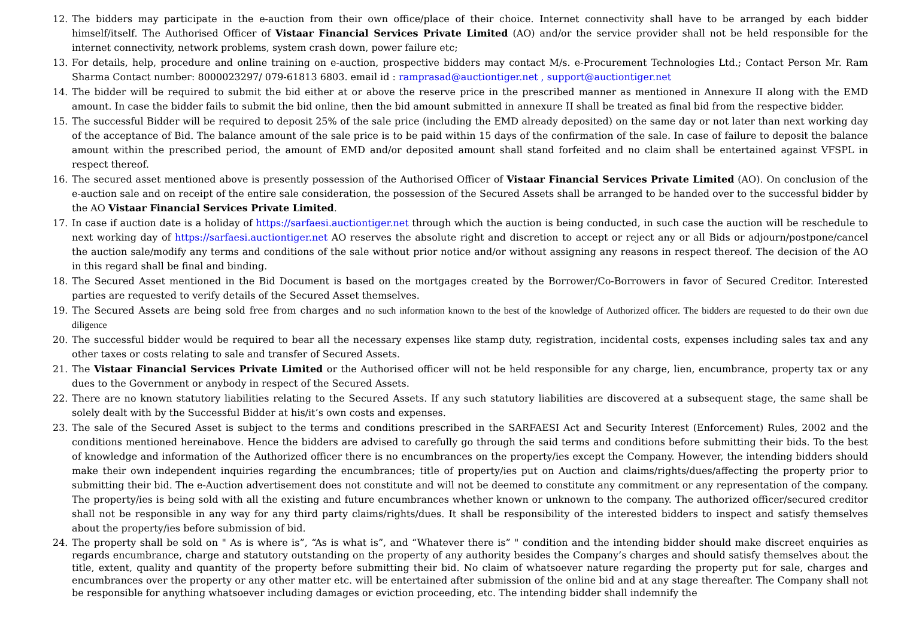12. The bidders may participate in the e-auction from their own office/place of their choice. Internet connectivity shall have to be arranged by each bidder himself/itself. The Authorised Officer of Vistaar Financial Services Private Limited (AO) and/or the service provider shall not be held responsible for the internet connectivity, network problems, system crash down, power failure etc;
13. For details, help, procedure and online training on e-auction, prospective bidders may contact M/s. e-Procurement Technologies Ltd.; Contact Person Mr. Ram Sharma Contact number: 8000023297/ 079-61813 6803. email id : ramprasad@auctiontiger.net , support@auctiontiger.net
14. The bidder will be required to submit the bid either at or above the reserve price in the prescribed manner as mentioned in Annexure II along with the EMD amount. In case the bidder fails to submit the bid online, then the bid amount submitted in annexure II shall be treated as final bid from the respective bidder.
15. The successful Bidder will be required to deposit 25% of the sale price (including the EMD already deposited) on the same day or not later than next working day of the acceptance of Bid. The balance amount of the sale price is to be paid within 15 days of the confirmation of the sale. In case of failure to deposit the balance amount within the prescribed period, the amount of EMD and/or deposited amount shall stand forfeited and no claim shall be entertained against VFSPL in respect thereof.
16. The secured asset mentioned above is presently possession of the Authorised Officer of Vistaar Financial Services Private Limited (AO). On conclusion of the e-auction sale and on receipt of the entire sale consideration, the possession of the Secured Assets shall be arranged to be handed over to the successful bidder by the AO Vistaar Financial Services Private Limited.
17. In case if auction date is a holiday of https://sarfaesi.auctiontiger.net through which the auction is being conducted, in such case the auction will be reschedule to next working day of https://sarfaesi.auctiontiger.net AO reserves the absolute right and discretion to accept or reject any or all Bids or adjourn/postpone/cancel the auction sale/modify any terms and conditions of the sale without prior notice and/or without assigning any reasons in respect thereof. The decision of the AO in this regard shall be final and binding.
18. The Secured Asset mentioned in the Bid Document is based on the mortgages created by the Borrower/Co-Borrowers in favor of Secured Creditor. Interested parties are requested to verify details of the Secured Asset themselves.
19. The Secured Assets are being sold free from charges and no such information known to the best of the knowledge of Authorized officer. The bidders are requested to do their own due diligence
20. The successful bidder would be required to bear all the necessary expenses like stamp duty, registration, incidental costs, expenses including sales tax and any other taxes or costs relating to sale and transfer of Secured Assets.
21. The Vistaar Financial Services Private Limited or the Authorised officer will not be held responsible for any charge, lien, encumbrance, property tax or any dues to the Government or anybody in respect of the Secured Assets.
22. There are no known statutory liabilities relating to the Secured Assets. If any such statutory liabilities are discovered at a subsequent stage, the same shall be solely dealt with by the Successful Bidder at his/it’s own costs and expenses.
23. The sale of the Secured Asset is subject to the terms and conditions prescribed in the SARFAESI Act and Security Interest (Enforcement) Rules, 2002 and the conditions mentioned hereinabove. Hence the bidders are advised to carefully go through the said terms and conditions before submitting their bids. To the best of knowledge and information of the Authorized officer there is no encumbrances on the property/ies except the Company. However, the intending bidders should make their own independent inquiries regarding the encumbrances; title of property/ies put on Auction and claims/rights/dues/affecting the property prior to submitting their bid. The e-Auction advertisement does not constitute and will not be deemed to constitute any commitment or any representation of the company. The property/ies is being sold with all the existing and future encumbrances whether known or unknown to the company. The authorized officer/secured creditor shall not be responsible in any way for any third party claims/rights/dues. It shall be responsibility of the interested bidders to inspect and satisfy themselves about the property/ies before submission of bid.
24. The property shall be sold on " As is where is”, “As is what is”, and “Whatever there is” " condition and the intending bidder should make discreet enquiries as regards encumbrance, charge and statutory outstanding on the property of any authority besides the Company’s charges and should satisfy themselves about the title, extent, quality and quantity of the property before submitting their bid. No claim of whatsoever nature regarding the property put for sale, charges and encumbrances over the property or any other matter etc. will be entertained after submission of the online bid and at any stage thereafter. The Company shall not be responsible for anything whatsoever including damages or eviction proceeding, etc. The intending bidder shall indemnify the